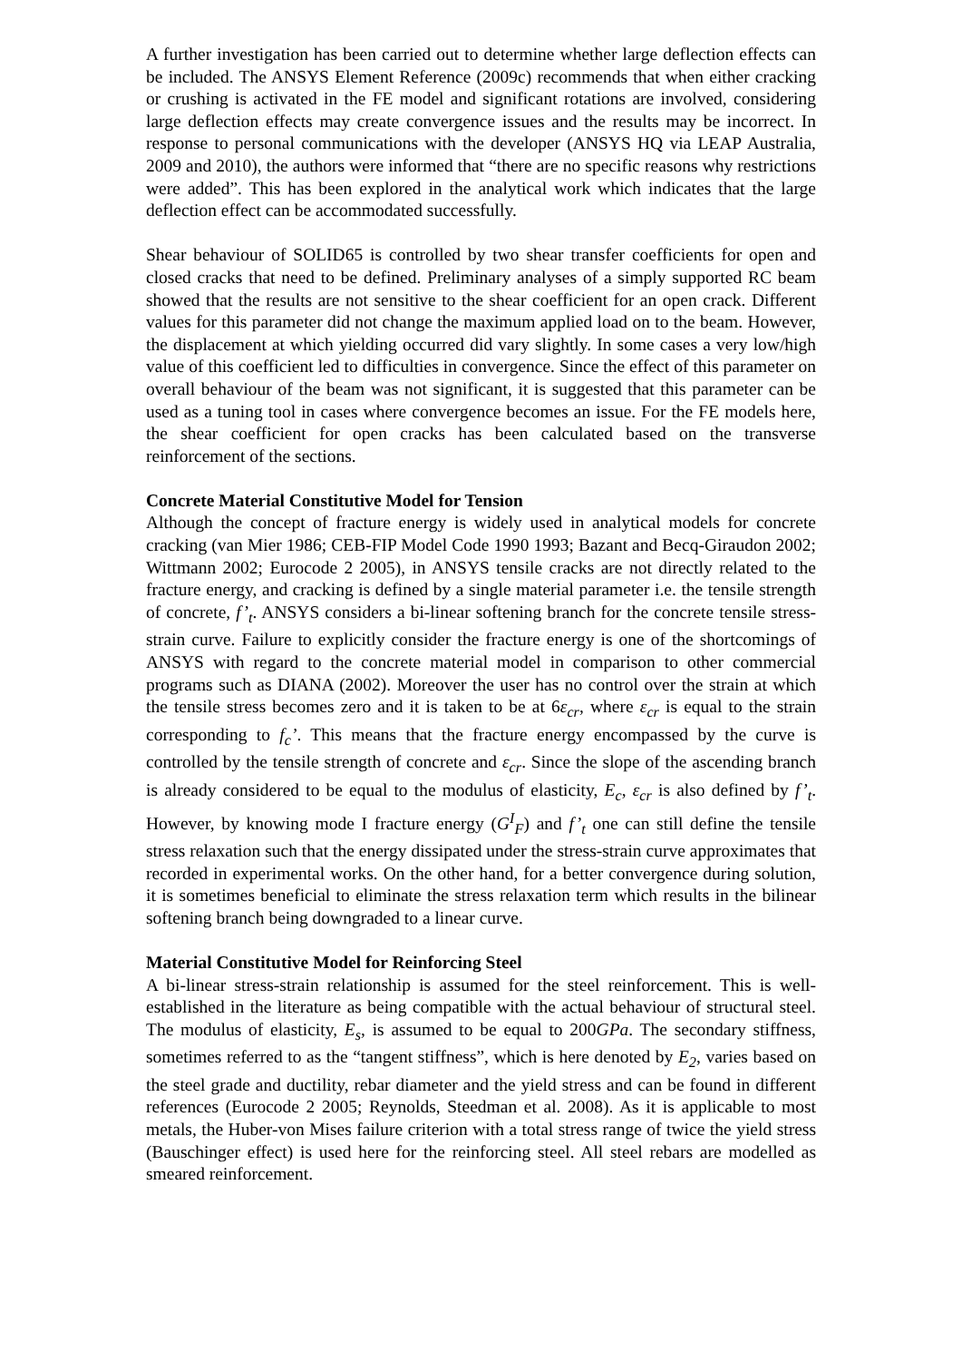A further investigation has been carried out to determine whether large deflection effects can be included. The ANSYS Element Reference (2009c) recommends that when either cracking or crushing is activated in the FE model and significant rotations are involved, considering large deflection effects may create convergence issues and the results may be incorrect. In response to personal communications with the developer (ANSYS HQ via LEAP Australia, 2009 and 2010), the authors were informed that “there are no specific reasons why restrictions were added”. This has been explored in the analytical work which indicates that the large deflection effect can be accommodated successfully.
Shear behaviour of SOLID65 is controlled by two shear transfer coefficients for open and closed cracks that need to be defined. Preliminary analyses of a simply supported RC beam showed that the results are not sensitive to the shear coefficient for an open crack. Different values for this parameter did not change the maximum applied load on to the beam. However, the displacement at which yielding occurred did vary slightly. In some cases a very low/high value of this coefficient led to difficulties in convergence. Since the effect of this parameter on overall behaviour of the beam was not significant, it is suggested that this parameter can be used as a tuning tool in cases where convergence becomes an issue. For the FE models here, the shear coefficient for open cracks has been calculated based on the transverse reinforcement of the sections.
Concrete Material Constitutive Model for Tension
Although the concept of fracture energy is widely used in analytical models for concrete cracking (van Mier 1986; CEB-FIP Model Code 1990 1993; Bazant and Becq-Giraudon 2002; Wittmann 2002; Eurocode 2 2005), in ANSYS tensile cracks are not directly related to the fracture energy, and cracking is defined by a single material parameter i.e. the tensile strength of concrete, f’<sub>t</sub>. ANSYS considers a bi-linear softening branch for the concrete tensile stress-strain curve. Failure to explicitly consider the fracture energy is one of the shortcomings of ANSYS with regard to the concrete material model in comparison to other commercial programs such as DIANA (2002). Moreover the user has no control over the strain at which the tensile stress becomes zero and it is taken to be at 6ε<sub>cr</sub>, where ε<sub>cr</sub> is equal to the strain corresponding to f<sub>c</sub>’. This means that the fracture energy encompassed by the curve is controlled by the tensile strength of concrete and ε<sub>cr</sub>. Since the slope of the ascending branch is already considered to be equal to the modulus of elasticity, E<sub>c</sub>, ε<sub>cr</sub> is also defined by f’<sub>t</sub>. However, by knowing mode I fracture energy (G<sup>I</sup><sub>F</sub>) and f’<sub>t</sub> one can still define the tensile stress relaxation such that the energy dissipated under the stress-strain curve approximates that recorded in experimental works. On the other hand, for a better convergence during solution, it is sometimes beneficial to eliminate the stress relaxation term which results in the bilinear softening branch being downgraded to a linear curve.
Material Constitutive Model for Reinforcing Steel
A bi-linear stress-strain relationship is assumed for the steel reinforcement. This is well-established in the literature as being compatible with the actual behaviour of structural steel. The modulus of elasticity, E<sub>s</sub>, is assumed to be equal to 200GPa. The secondary stiffness, sometimes referred to as the “tangent stiffness”, which is here denoted by E<sub>2</sub>, varies based on the steel grade and ductility, rebar diameter and the yield stress and can be found in different references (Eurocode 2 2005; Reynolds, Steedman et al. 2008). As it is applicable to most metals, the Huber-von Mises failure criterion with a total stress range of twice the yield stress (Bauschinger effect) is used here for the reinforcing steel. All steel rebars are modelled as smeared reinforcement.